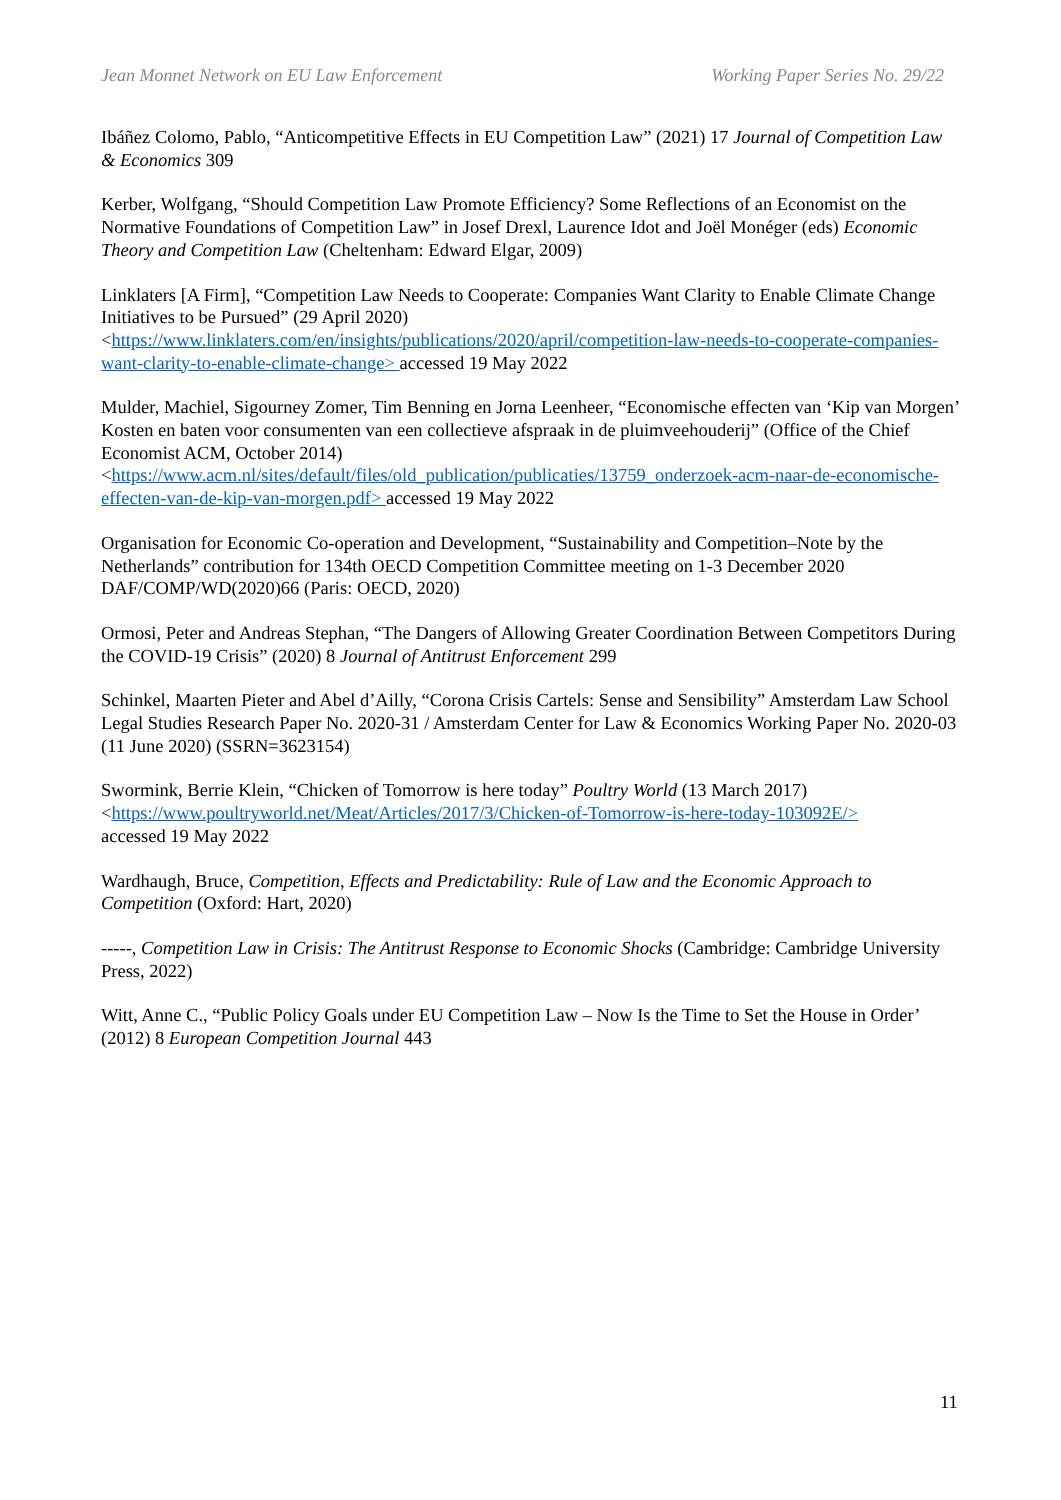Jean Monnet Network on EU Law Enforcement Working Paper Series No. 29/22
Ibáñez Colomo, Pablo, “Anticompetitive Effects in EU Competition Law” (2021) 17 Journal of Competition Law & Economics 309
Kerber, Wolfgang, “Should Competition Law Promote Efficiency? Some Reflections of an Economist on the Normative Foundations of Competition Law” in Josef Drexl, Laurence Idot and Joël Monéger (eds) Economic Theory and Competition Law (Cheltenham: Edward Elgar, 2009)
Linklaters [A Firm], “Competition Law Needs to Cooperate: Companies Want Clarity to Enable Climate Change Initiatives to be Pursued” (29 April 2020)
<https://www.linklaters.com/en/insights/publications/2020/april/competition-law-needs-to-cooperate-companies-want-clarity-to-enable-climate-change> accessed 19 May 2022
Mulder, Machiel, Sigourney Zomer, Tim Benning en Jorna Leenheer, “Economische effecten van ‘Kip van Morgen’ Kosten en baten voor consumenten van een collectieve afspraak in de pluimveehouderij” (Office of the Chief Economist ACM, October 2014)
<https://www.acm.nl/sites/default/files/old_publication/publicaties/13759_onderzoek-acm-naar-de-economische-effecten-van-de-kip-van-morgen.pdf> accessed 19 May 2022
Organisation for Economic Co-operation and Development, “Sustainability and Competition–Note by the Netherlands” contribution for 134th OECD Competition Committee meeting on 1-3 December 2020 DAF/COMP/WD(2020)66 (Paris: OECD, 2020)
Ormosi, Peter and Andreas Stephan, “The Dangers of Allowing Greater Coordination Between Competitors During the COVID-19 Crisis” (2020) 8 Journal of Antitrust Enforcement 299
Schinkel, Maarten Pieter and Abel d’Ailly, “Corona Crisis Cartels: Sense and Sensibility” Amsterdam Law School Legal Studies Research Paper No. 2020-31 / Amsterdam Center for Law & Economics Working Paper No. 2020-03 (11 June 2020) (SSRN=3623154)
Swormink, Berrie Klein, “Chicken of Tomorrow is here today” Poultry World (13 March 2017)
<https://www.poultryworld.net/Meat/Articles/2017/3/Chicken-of-Tomorrow-is-here-today-103092E/>
accessed 19 May 2022
Wardhaugh, Bruce, Competition, Effects and Predictability: Rule of Law and the Economic Approach to Competition (Oxford: Hart, 2020)
-----, Competition Law in Crisis: The Antitrust Response to Economic Shocks (Cambridge: Cambridge University Press, 2022)
Witt, Anne C., “Public Policy Goals under EU Competition Law – Now Is the Time to Set the House in Order’ (2012) 8 European Competition Journal 443
11